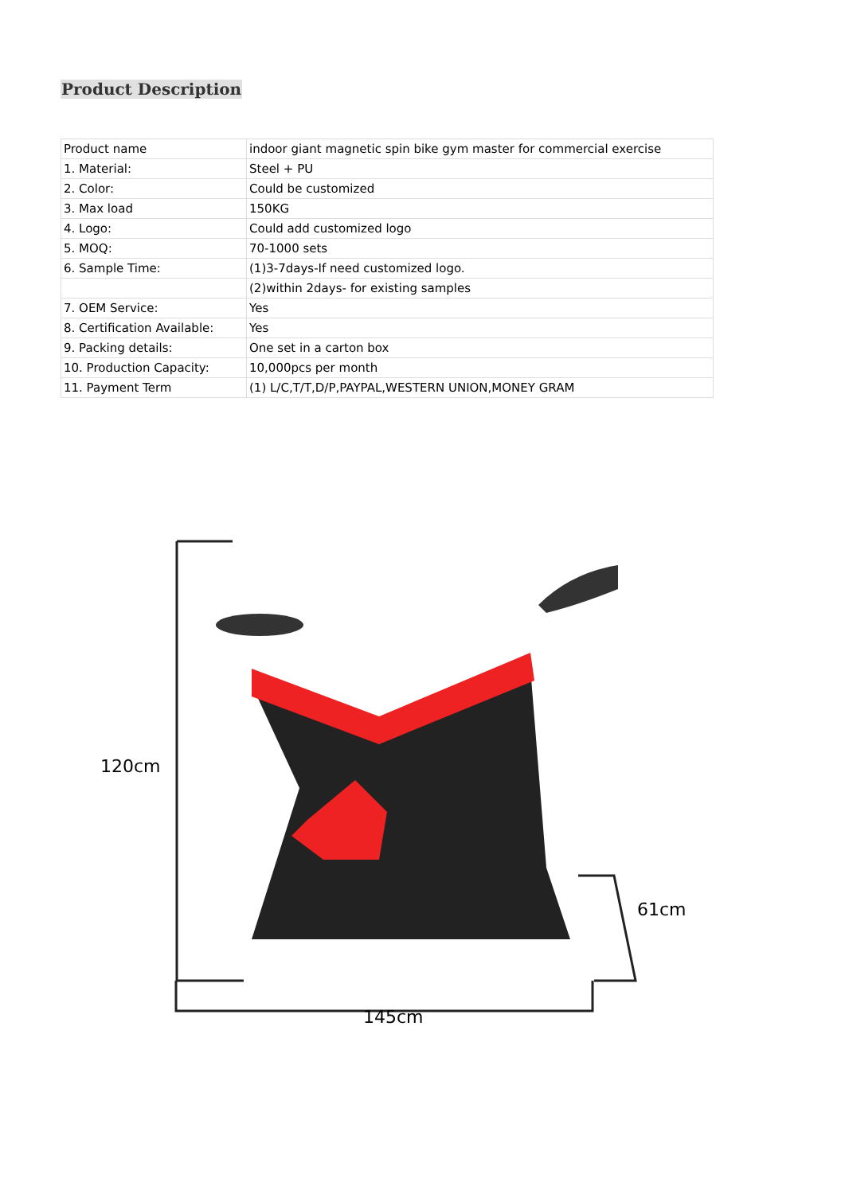Product Description
| Product name | indoor giant magnetic spin bike gym master for commercial exercise |
| 1. Material: | Steel + PU |
| 2. Color: | Could be customized |
| 3. Max load | 150KG |
| 4. Logo: | Could add customized logo |
| 5. MOQ: | 70-1000 sets |
| 6. Sample Time: | (1)3-7days-If need customized logo. |
| | (2)within 2days- for existing samples |
| 7. OEM Service: | Yes |
| 8. Certification Available: | Yes |
| 9. Packing details: | One set in a carton box |
| 10. Production Capacity: | 10,000pcs per month |
| 11. Payment Term | (1) L/C,T/T,D/P,PAYPAL,WESTERN UNION,MONEY GRAM |
120cm
61cm
145cm